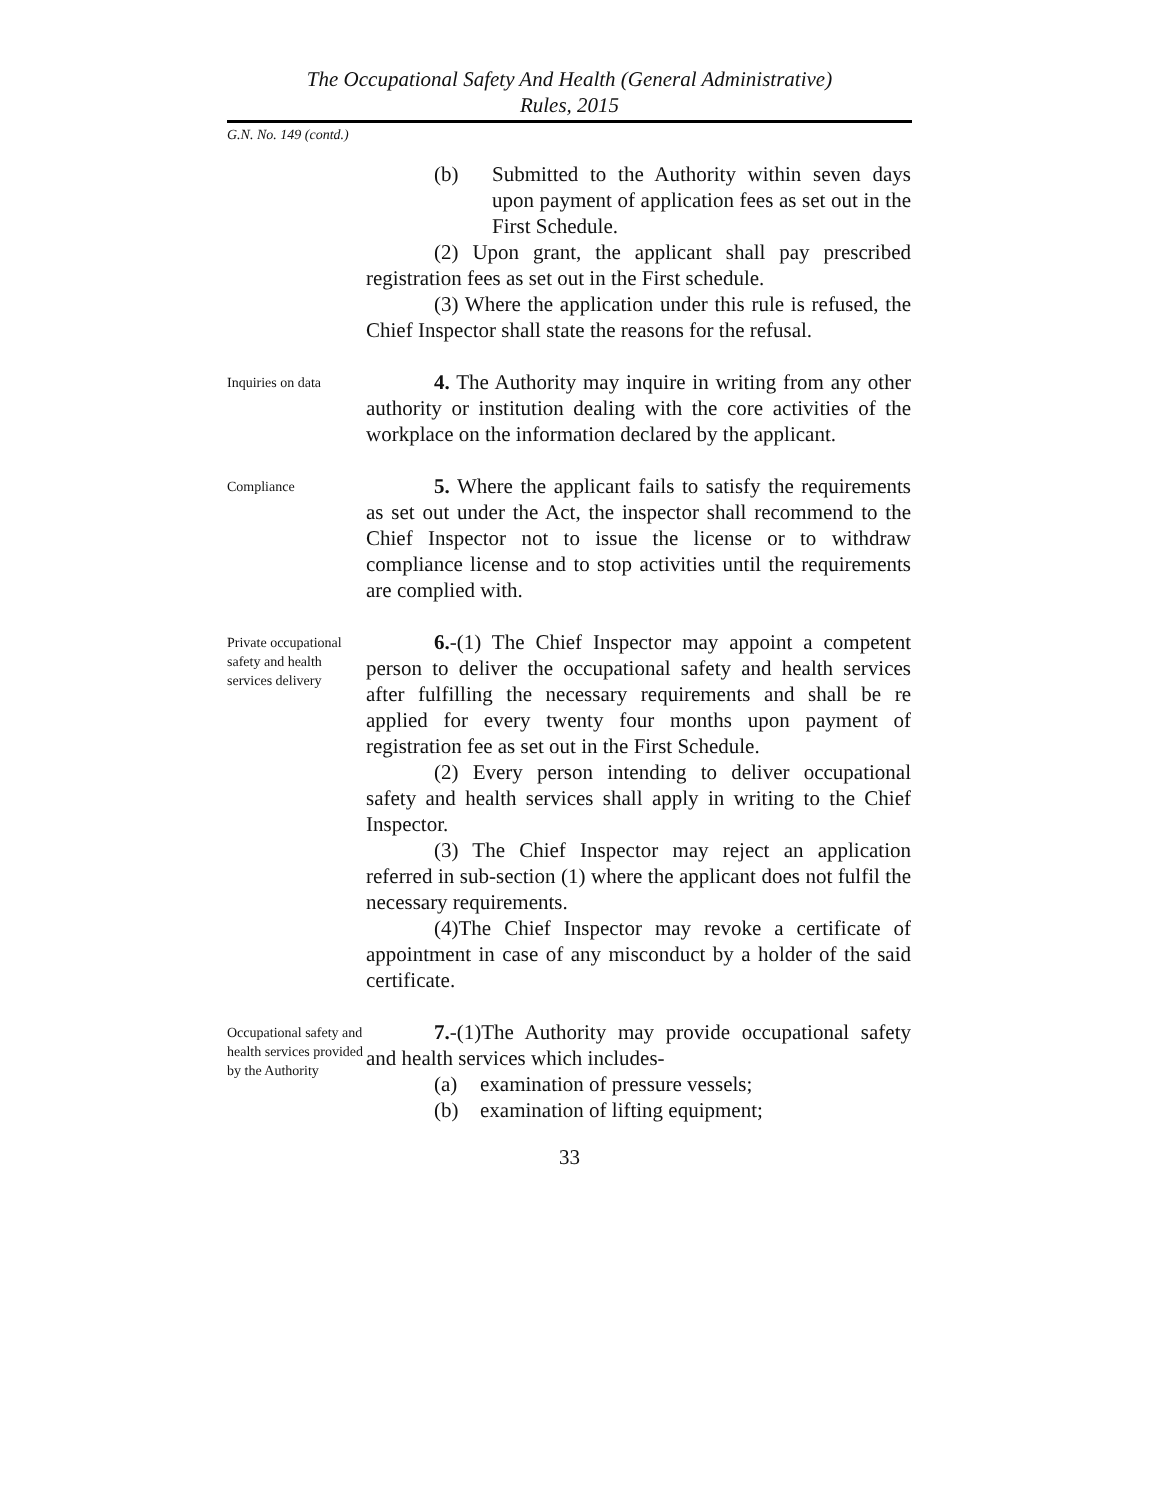The Occupational Safety And Health (General Administrative)
Rules, 2015
G.N. No. 149 (contd.)
(b) Submitted to the Authority within seven days upon payment of application fees as set out in the First Schedule.
(2) Upon grant, the applicant shall pay prescribed registration fees as set out in the First schedule.
(3) Where the application under this rule is refused, the Chief Inspector shall state the reasons for the refusal.
Inquiries on data
4. The Authority may inquire in writing from any other authority or institution dealing with the core activities of the workplace on the information declared by the applicant.
Compliance
5. Where the applicant fails to satisfy the requirements as set out under the Act, the inspector shall recommend to the Chief Inspector not to issue the license or to withdraw compliance license and to stop activities until the requirements are complied with.
Private occupational safety and health services delivery
6.-(1) The Chief Inspector may appoint a competent person to deliver the occupational safety and health services after fulfilling the necessary requirements and shall be re applied for every twenty four months upon payment of registration fee as set out in the First Schedule.
(2) Every person intending to deliver occupational safety and health services shall apply in writing to the Chief Inspector.
(3) The Chief Inspector may reject an application referred in sub-section (1) where the applicant does not fulfil the necessary requirements.
(4)The Chief Inspector may revoke a certificate of appointment in case of any misconduct by a holder of the said certificate.
Occupational safety and health services provided by the Authority
7.-(1)The Authority may provide occupational safety and health services which includes-
(a) examination of pressure vessels;
(b) examination of lifting equipment;
33